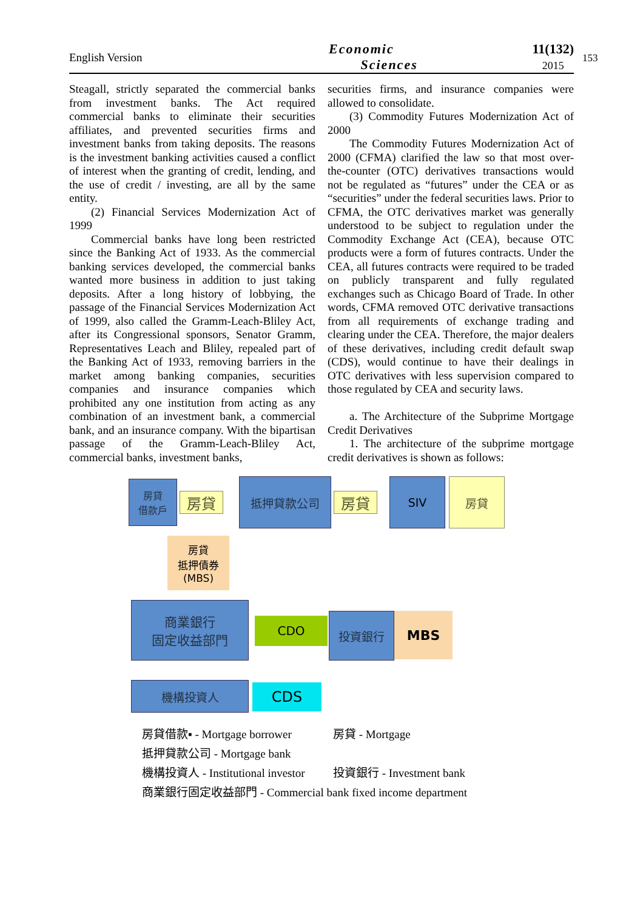English Version
Economic
Sciences
11(132)
2015
153
Steagall, strictly separated the commercial banks from investment banks. The Act required commercial banks to eliminate their securities affiliates, and prevented securities firms and investment banks from taking deposits. The reasons is the investment banking activities caused a conflict of interest when the granting of credit, lending, and the use of credit / investing, are all by the same entity.
(2) Financial Services Modernization Act of 1999
Commercial banks have long been restricted since the Banking Act of 1933. As the commercial banking services developed, the commercial banks wanted more business in addition to just taking deposits. After a long history of lobbying, the passage of the Financial Services Modernization Act of 1999, also called the Gramm-Leach-Bliley Act, after its Congressional sponsors, Senator Gramm, Representatives Leach and Bliley, repealed part of the Banking Act of 1933, removing barriers in the market among banking companies, securities companies and insurance companies which prohibited any one institution from acting as any combination of an investment bank, a commercial bank, and an insurance company. With the bipartisan passage of the Gramm-Leach-Bliley Act, commercial banks, investment banks,
securities firms, and insurance companies were allowed to consolidate.
(3) Commodity Futures Modernization Act of 2000
The Commodity Futures Modernization Act of 2000 (CFMA) clarified the law so that most over-the-counter (OTC) derivatives transactions would not be regulated as “futures” under the CEA or as “securities” under the federal securities laws. Prior to CFMA, the OTC derivatives market was generally understood to be subject to regulation under the Commodity Exchange Act (CEA), because OTC products were a form of futures contracts. Under the CEA, all futures contracts were required to be traded on publicly transparent and fully regulated exchanges such as Chicago Board of Trade. In other words, CFMA removed OTC derivative transactions from all requirements of exchange trading and clearing under the CEA. Therefore, the major dealers of these derivatives, including credit default swap (CDS), would continue to have their dealings in OTC derivatives with less supervision compared to those regulated by CEA and security laws.
a. The Architecture of the Subprime Mortgage Credit Derivatives
1. The architecture of the subprime mortgage credit derivatives is shown as follows:
房貸
借款戶
房貸
抵押貸款公司
房貸
SIV 房貸
房貸
抵押債券
(MBS)
商業銀行
固定收益部門
CDO 投資銀行 MBS
機構投資人 CDS
房貸借款▪ - Mortgage borrower 房貸 - Mortgage
抵押貸款公司 - Mortgage bank
機構投資人 - Institutional investor 投資銀行 - Investment bank
商業銀行固定收益部門 - Commercial bank fixed income department